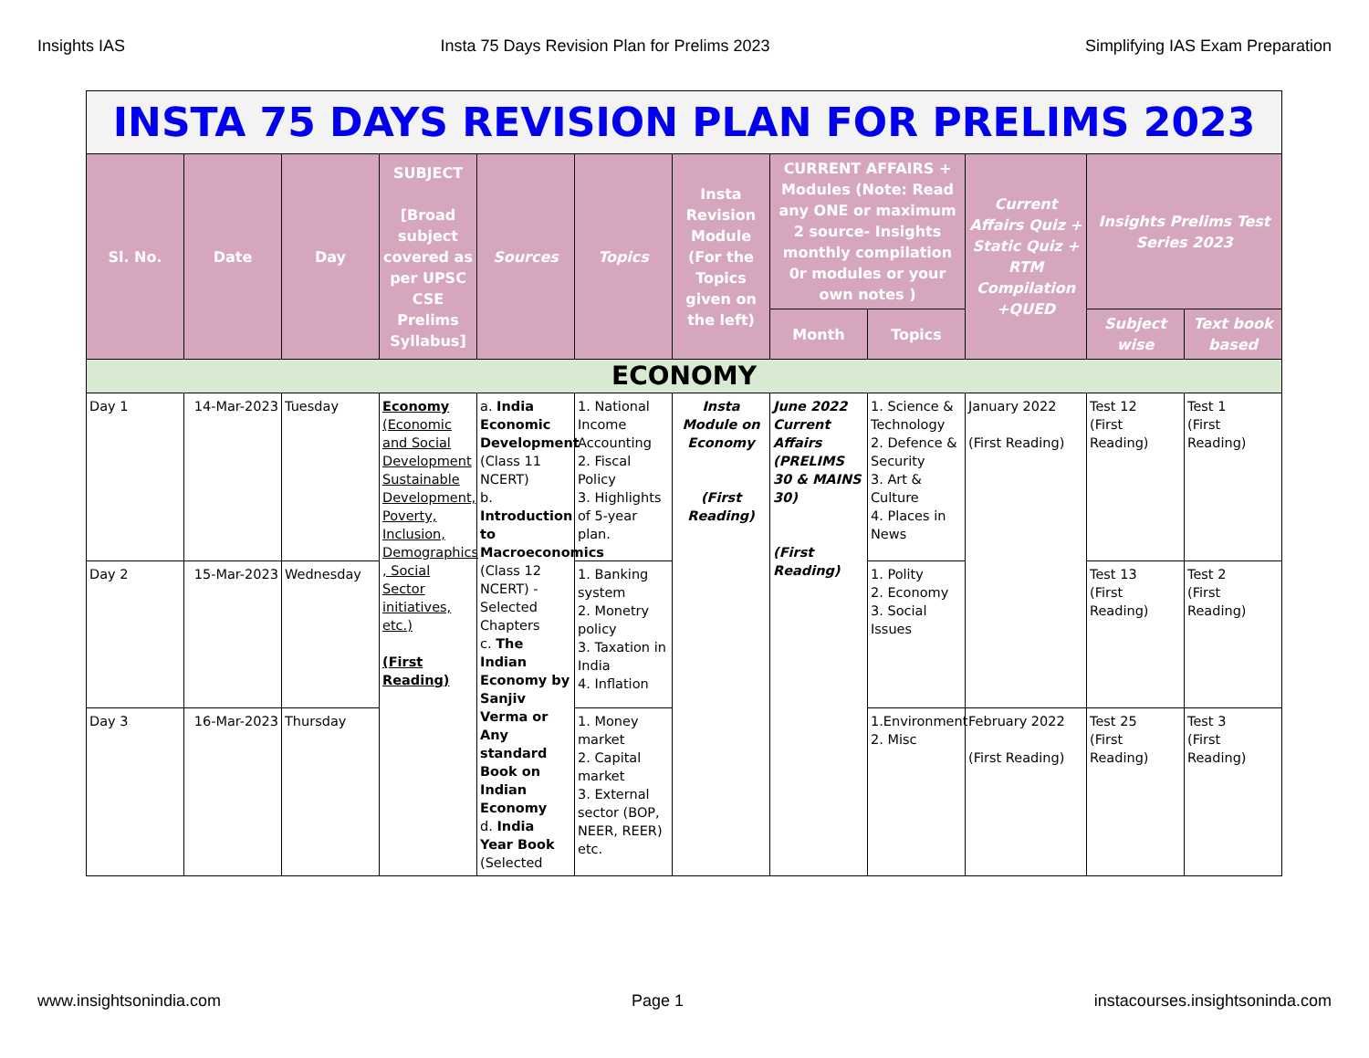Insights IAS Insta 75 Days Revision Plan for Prelims 2023 Simplifying IAS Exam Preparation
| INSTA 75 DAYS REVISION PLAN FOR PRELIMS 2023 | | | | | | | | | | | |
| Sl. No. | Date | Day | SUBJECT [Broad subject covered as per UPSC CSE Prelims Syllabus] | Sources | Topics | Insta Revision Module (For the Topics given on the left) | CURRENT AFFAIRS + Modules (Note: Read any ONE or maximum 2 source- Insights monthly compilation 0r modules or your own notes ) | | Current Affairs Quiz + Static Quiz + RTM Compilation +QUED | Insights Prelims Test Series 2023 | |
| | | | | | | | Month | Topics | | Subject wise | Text book based |
| ECONOMY | | | | | | | | | | | |
| Day 1 | 14-Mar-2023 | Tuesday | Economy (Economic and Social Development Sustainable Development, Poverty, Inclusion, Demographics , Social Sector initiatives, etc.) (First Reading) | a. India Economic Development (Class 11 NCERT) b. Introduction to Macroeconomics (Class 12 NCERT) - Selected Chapters c. The Indian Economy by Sanjiv Verma or Any standard Book on Indian Economy d. India Year Book (Selected | 1. National Income Accounting 2. Fiscal Policy 3. Highlights of 5-year plan. | Insta Module on Economy (First Reading) | June 2022 Current Affairs (PRELIMS 30 & MAINS 30) (First Reading) | 1. Science & Technology 2. Defence & Security 3. Art & Culture 4. Places in News | January 2022 (First Reading) | Test 12 (First Reading) | Test 1 (First Reading) |
| Day 2 | 15-Mar-2023 | Wednesday | | | 1. Banking system 2. Monetry policy 3. Taxation in India 4. Inflation | | | 1. Polity 2. Economy 3. Social Issues | | Test 13 (First Reading) | Test 2 (First Reading) |
| Day 3 | 16-Mar-2023 | Thursday | | | 1. Money market 2. Capital market 3. External sector (BOP, NEER, REER) etc. | | | 1.Environment 2. Misc | February 2022 (First Reading) | Test 25 (First Reading) | Test 3 (First Reading) |
www.insightsonindia.com Page 1 instacourses.insightsoninda.com